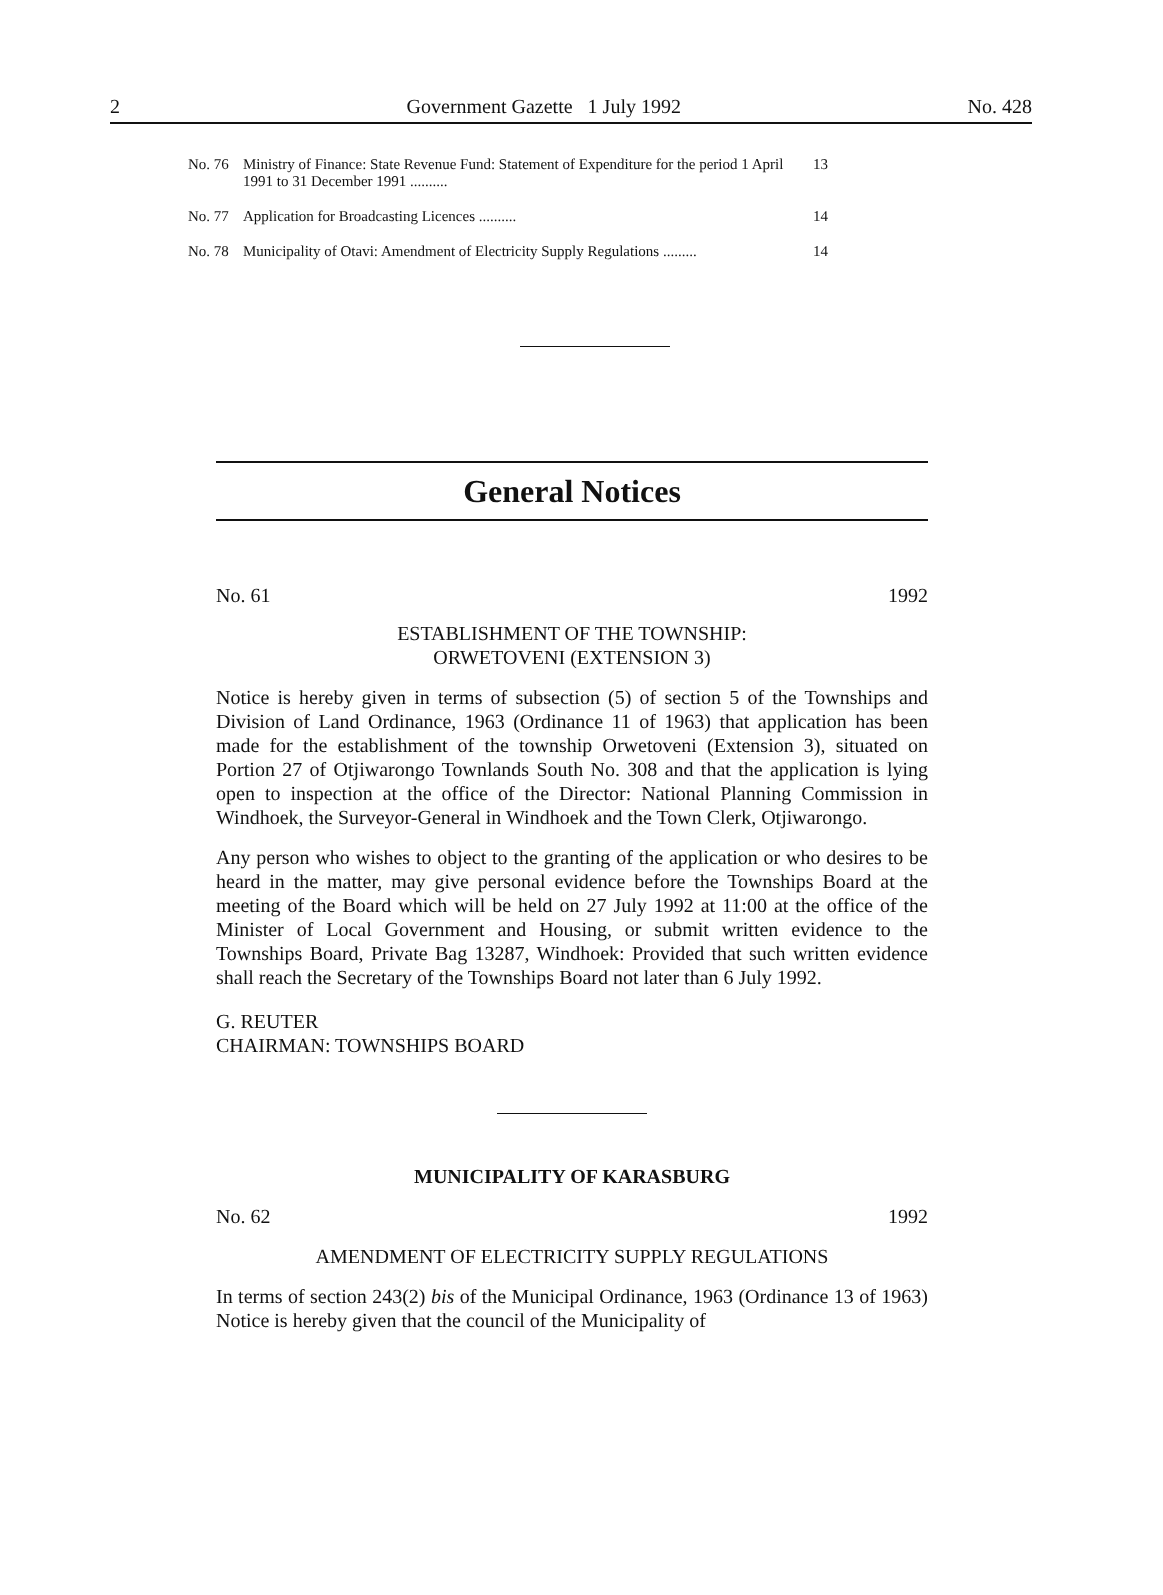2 Government Gazette 1 July 1992 No. 428
| No. 76 | Ministry of Finance: State Revenue Fund: Statement of Expenditure for the period 1 April 1991 to 31 December 1991 .......... | 13 |
| No. 77 | Application for Broadcasting Licences .......... | 14 |
| No. 78 | Municipality of Otavi: Amendment of Electricity Supply Regulations ......... | 14 |
General Notices
No. 61 1992
ESTABLISHMENT OF THE TOWNSHIP:
ORWETOVENI (EXTENSION 3)
Notice is hereby given in terms of subsection (5) of section 5 of the Townships and Division of Land Ordinance, 1963 (Ordinance 11 of 1963) that application has been made for the establishment of the township Orwetoveni (Extension 3), situated on Portion 27 of Otjiwarongo Townlands South No. 308 and that the application is lying open to inspection at the office of the Director: National Planning Commission in Windhoek, the Surveyor-General in Windhoek and the Town Clerk, Otjiwarongo.
Any person who wishes to object to the granting of the application or who desires to be heard in the matter, may give personal evidence before the Townships Board at the meeting of the Board which will be held on 27 July 1992 at 11:00 at the office of the Minister of Local Government and Housing, or submit written evidence to the Townships Board, Private Bag 13287, Windhoek: Provided that such written evidence shall reach the Secretary of the Townships Board not later than 6 July 1992.
G. REUTER
CHAIRMAN: TOWNSHIPS BOARD
MUNICIPALITY OF KARASBURG
No. 62 1992
AMENDMENT OF ELECTRICITY SUPPLY REGULATIONS
In terms of section 243(2) bis of the Municipal Ordinance, 1963 (Ordinance 13 of 1963) Notice is hereby given that the council of the Municipality of